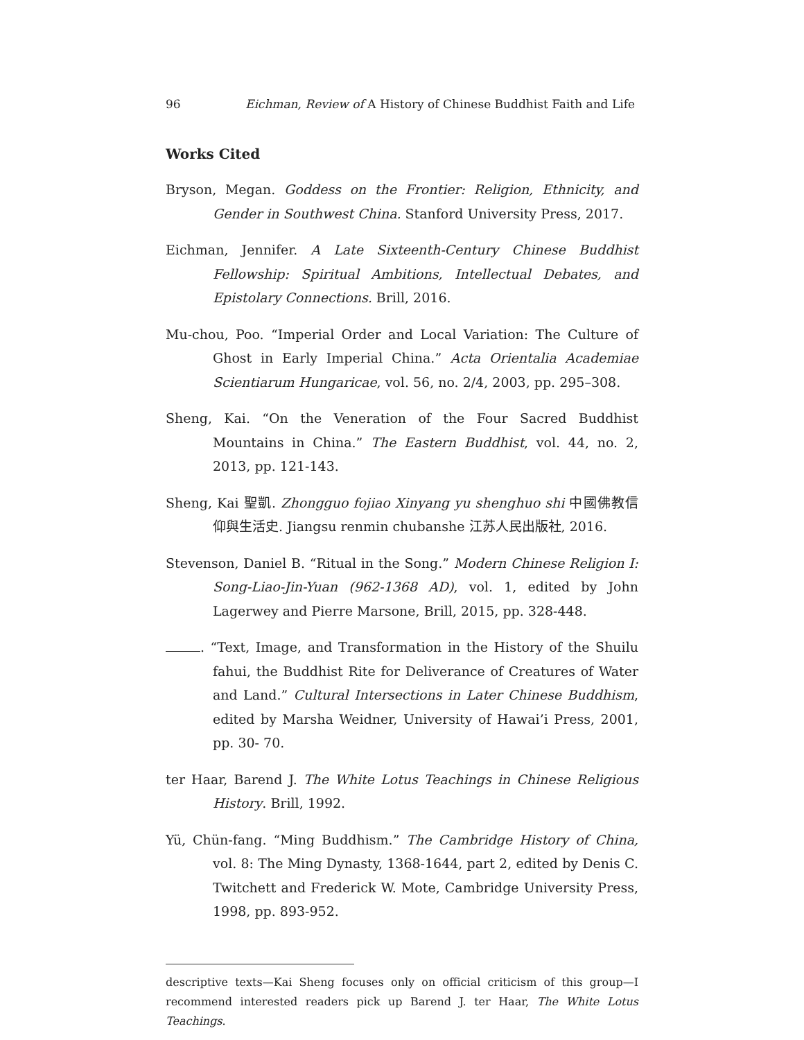96 Eichman, Review of A History of Chinese Buddhist Faith and Life
Works Cited
Bryson, Megan. Goddess on the Frontier: Religion, Ethnicity, and Gender in Southwest China. Stanford University Press, 2017.
Eichman, Jennifer. A Late Sixteenth-Century Chinese Buddhist Fellowship: Spiritual Ambitions, Intellectual Debates, and Epistolary Connections. Brill, 2016.
Mu-chou, Poo. “Imperial Order and Local Variation: The Culture of Ghost in Early Imperial China.” Acta Orientalia Academiae Scientiarum Hungaricae, vol. 56, no. 2/4, 2003, pp. 295–308.
Sheng, Kai. “On the Veneration of the Four Sacred Buddhist Mountains in China.” The Eastern Buddhist, vol. 44, no. 2, 2013, pp. 121-143.
Sheng, Kai 聖凱. Zhongguo fojiao Xinyang yu shenghuo shi 中國佛教信仰與生活史. Jiangsu renmin chubanshe 江苏人民出版社, 2016.
Stevenson, Daniel B. “Ritual in the Song.” Modern Chinese Religion I: Song-Liao-Jin-Yuan (962-1368 AD), vol. 1, edited by John Lagerwey and Pierre Marsone, Brill, 2015, pp. 328-448.
. “Text, Image, and Transformation in the History of the Shuilu fahui, the Buddhist Rite for Deliverance of Creatures of Water and Land.” Cultural Intersections in Later Chinese Buddhism, edited by Marsha Weidner, University of Hawai’i Press, 2001, pp. 30- 70.
ter Haar, Barend J. The White Lotus Teachings in Chinese Religious History. Brill, 1992.
Yü, Chün-fang. “Ming Buddhism.” The Cambridge History of China, vol. 8: The Ming Dynasty, 1368-1644, part 2, edited by Denis C. Twitchett and Frederick W. Mote, Cambridge University Press, 1998, pp. 893-952.
descriptive texts—Kai Sheng focuses only on official criticism of this group—I recommend interested readers pick up Barend J. ter Haar, The White Lotus Teachings.